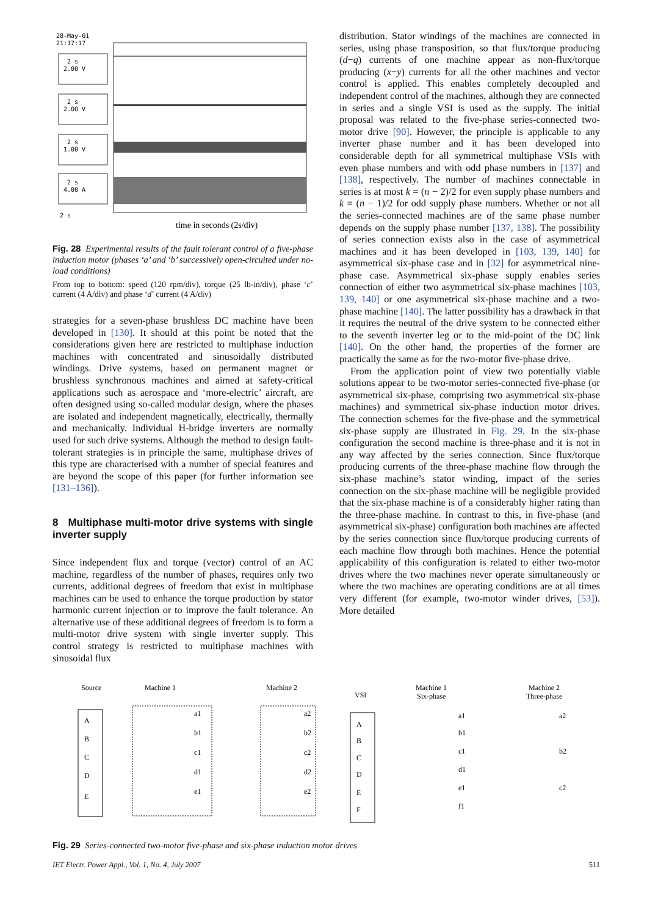28-May-01
21:17:17
2 s
2.00 V
2 s
2.00 V
2 s
1.00 V
2 s
4.00 A
2 s
time in seconds (2s/div)
Fig. 28 Experimental results of the fault tolerant control of a five-phase induction motor (phases ‘a’ and ‘b’ successively open-circuited under no-load conditions)
From top to bottom: speed (120 rpm/div), torque (25 lb-in/div), phase ‘c’ current (4 A/div) and phase ‘d’ current (4 A/div)
strategies for a seven-phase brushless DC machine have been developed in [130]. It should at this point be noted that the considerations given here are restricted to multiphase induction machines with concentrated and sinusoidally distributed windings. Drive systems, based on permanent magnet or brushless synchronous machines and aimed at safety-critical applications such as aerospace and ‘more-electric’ aircraft, are often designed using so-called modular design, where the phases are isolated and independent magnetically, electrically, thermally and mechanically. Individual H-bridge inverters are normally used for such drive systems. Although the method to design fault-tolerant strategies is in principle the same, multiphase drives of this type are characterised with a number of special features and are beyond the scope of this paper (for further information see [131–136]).
8 Multiphase multi-motor drive systems with single inverter supply
Since independent flux and torque (vector) control of an AC machine, regardless of the number of phases, requires only two currents, additional degrees of freedom that exist in multiphase machines can be used to enhance the torque production by stator harmonic current injection or to improve the fault tolerance. An alternative use of these additional degrees of freedom is to form a multi-motor drive system with single inverter supply. This control strategy is restricted to multiphase machines with sinusoidal flux
distribution. Stator windings of the machines are connected in series, using phase transposition, so that flux/torque producing (d−q) currents of one machine appear as non-flux/torque producing (x−y) currents for all the other machines and vector control is applied. This enables completely decoupled and independent control of the machines, although they are connected in series and a single VSI is used as the supply. The initial proposal was related to the five-phase series-connected two-motor drive [90]. However, the principle is applicable to any inverter phase number and it has been developed into considerable depth for all symmetrical multiphase VSIs with even phase numbers and with odd phase numbers in [137] and [138], respectively. The number of machines connectable in series is at most k = (n − 2)/2 for even supply phase numbers and k = (n − 1)/2 for odd supply phase numbers. Whether or not all the series-connected machines are of the same phase number depends on the supply phase number [137, 138]. The possibility of series connection exists also in the case of asymmetrical machines and it has been developed in [103, 139, 140] for asymmetrical six-phase case and in [32] for asymmetrical nine-phase case. Asymmetrical six-phase supply enables series connection of either two asymmetrical six-phase machines [103, 139, 140] or one asymmetrical six-phase machine and a two-phase machine [140]. The latter possibility has a drawback in that it requires the neutral of the drive system to be connected either to the seventh inverter leg or to the mid-point of the DC link [140]. On the other hand, the properties of the former are practically the same as for the two-motor five-phase drive.
From the application point of view two potentially viable solutions appear to be two-motor series-connected five-phase (or asymmetrical six-phase, comprising two asymmetrical six-phase machines) and symmetrical six-phase induction motor drives. The connection schemes for the five-phase and the symmetrical six-phase supply are illustrated in Fig. 29. In the six-phase configuration the second machine is three-phase and it is not in any way affected by the series connection. Since flux/torque producing currents of the three-phase machine flow through the six-phase machine’s stator winding, impact of the series connection on the six-phase machine will be negligible provided that the six-phase machine is of a considerably higher rating than the three-phase machine. In contrast to this, in five-phase (and asymmetrical six-phase) configuration both machines are affected by the series connection since flux/torque producing currents of each machine flow through both machines. Hence the potential applicability of this configuration is related to either two-motor drives where the two machines never operate simultaneously or where the two machines are operating conditions are at all times very different (for example, two-motor winder drives, [53]). More detailed
Source
Machine 1
Machine 2
A
B
C
D
E
a1
b1
c1
d1
e1
a2
b2
c2
d2
e2
VSI
Machine 1
Six-phase
Machine 2
Three-phase
A
B
C
D
E
F
a1
b1
c1
d1
e1
f1
a2
b2
c2
Fig. 29 Series-connected two-motor five-phase and six-phase induction motor drives
IET Electr. Power Appl., Vol. 1, No. 4, July 2007 511